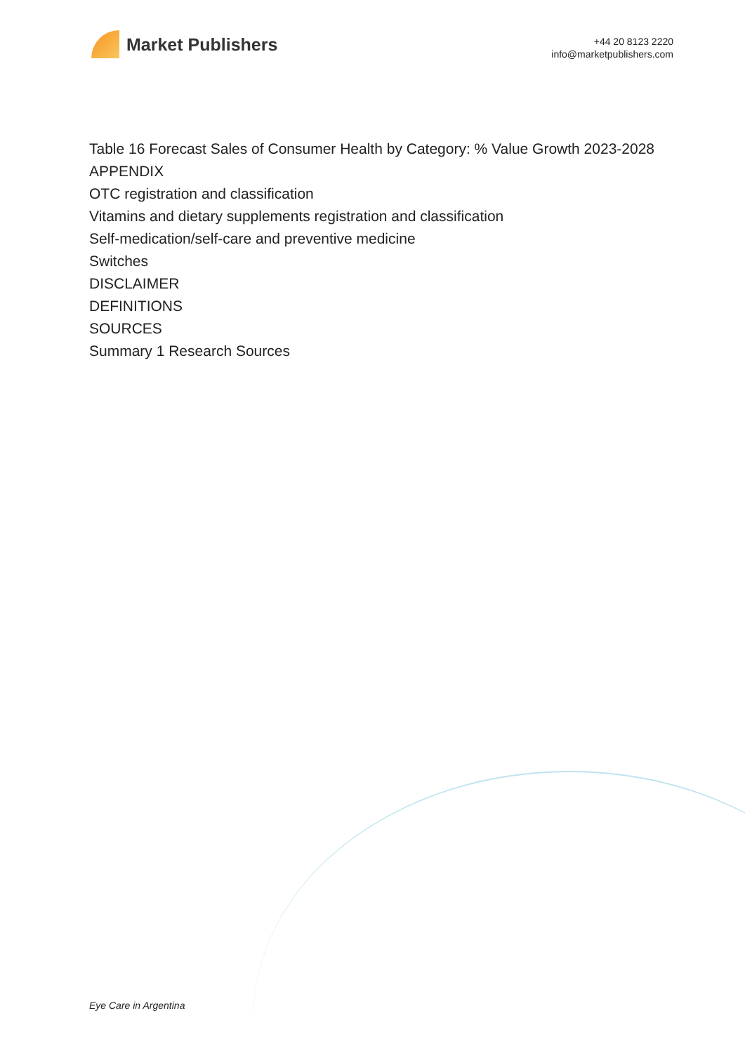Market Publishers
+44 20 8123 2220
info@marketpublishers.com
Table 16 Forecast Sales of Consumer Health by Category: % Value Growth 2023-2028
APPENDIX
OTC registration and classification
Vitamins and dietary supplements registration and classification
Self-medication/self-care and preventive medicine
Switches
DISCLAIMER
DEFINITIONS
SOURCES
Summary 1 Research Sources
Eye Care in Argentina